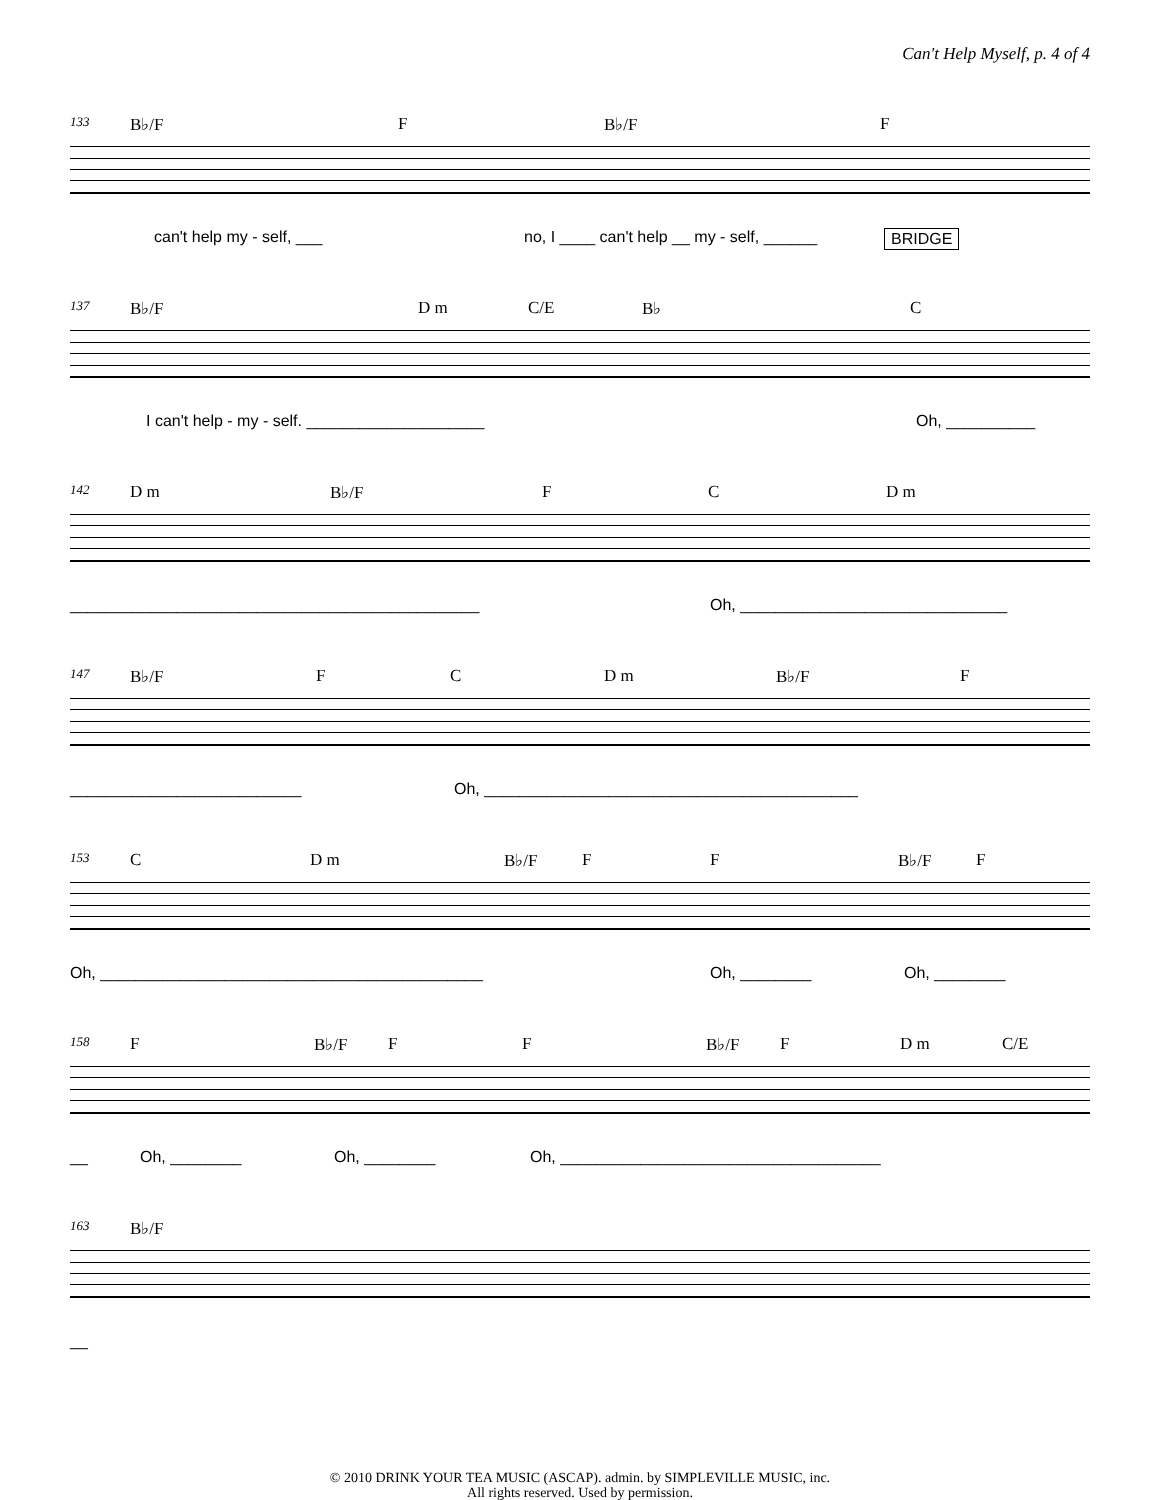Can't Help Myself, p. 4 of 4
133 B♭/F F B♭/F F
can't help my - self, ___ no, I ____ can't help __ my - self, ______ BRIDGE
137 B♭/F D m C/E B♭ C
I can't help - my - self. ____________________ Oh, __________
142 D m B♭/F F C D m
______________________________________________ Oh, ______________________________
147 B♭/F F C D m B♭/F F
__________________________ Oh, __________________________________________
153 C D m B♭/F F F B♭/F F
Oh, ___________________________________________ Oh, ________ Oh, ________
158 F B♭/F F F B♭/F F D m C/E
__ Oh, ________ Oh, ________ Oh, ____________________________________
163 B♭/F
__
© 2010 DRINK YOUR TEA MUSIC (ASCAP). admin. by SIMPLEVILLE MUSIC, inc.
All rights reserved. Used by permission.